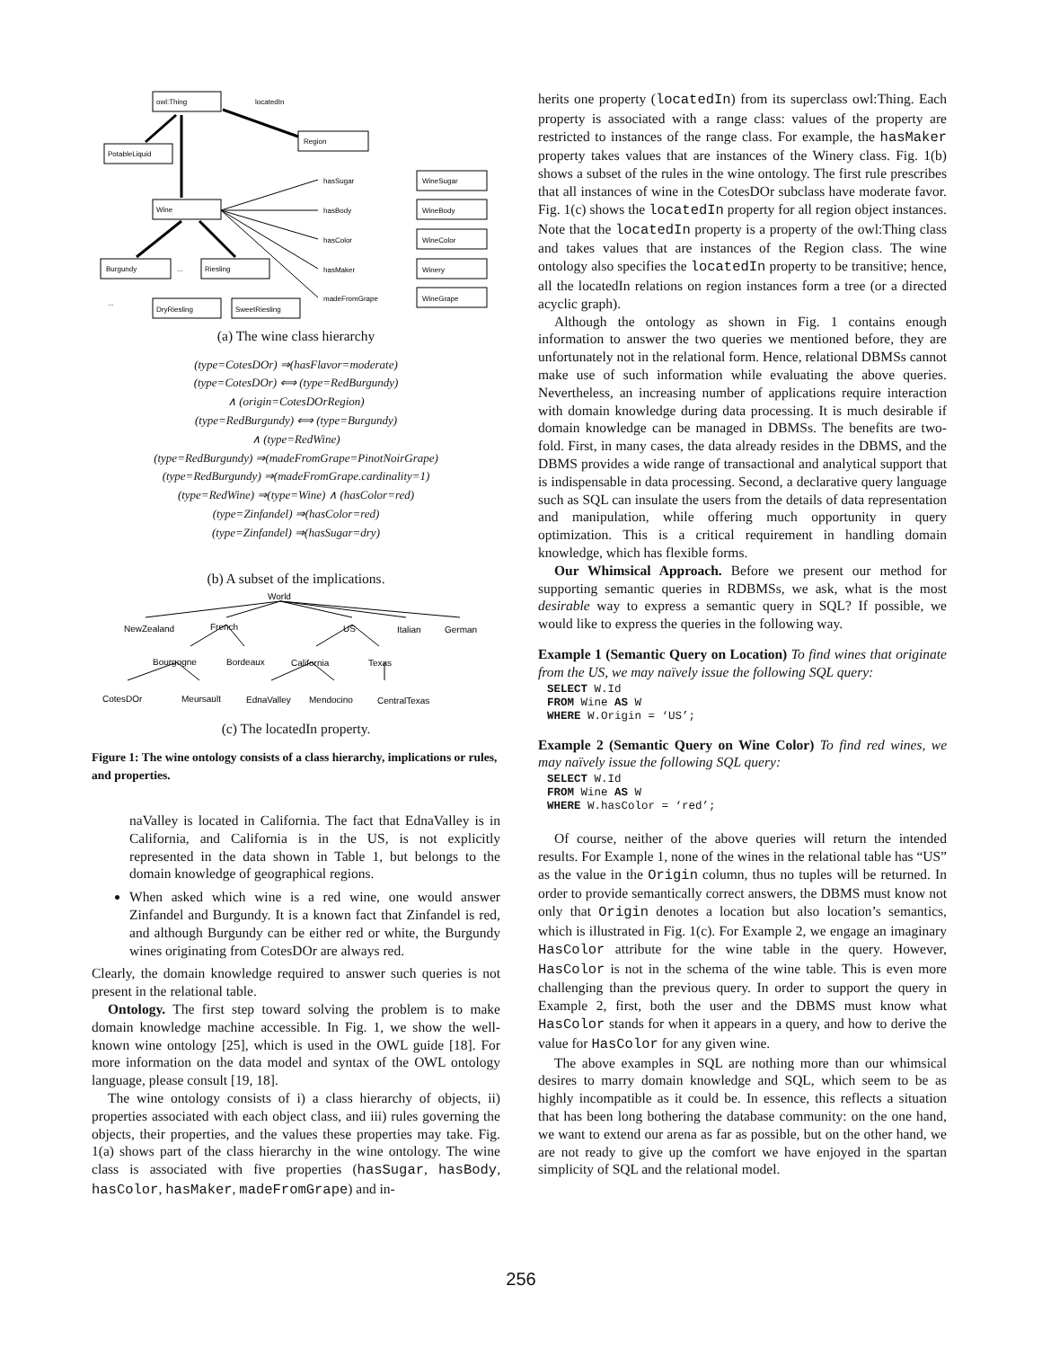owl:Thing
locatedIn
PotableLiquid
Region
Wine
hasSugar
hasBody
hasColor
hasMaker
madeFromGrape
WineSugar
WineBody
WineColor
Winery
WineGrape
Burgundy
...
Riesling
...
DryRiesling
SweetRiesling
(a) The wine class hierarchy
(type=CotesDOr) ⇒(hasFlavor=moderate)
(type=CotesDOr) ⟺ (type=RedBurgundy)
∧ (origin=CotesDOrRegion)
(type=RedBurgundy) ⟺ (type=Burgundy)
∧ (type=RedWine)
(type=RedBurgundy) ⇒(madeFromGrape=PinotNoirGrape)
(type=RedBurgundy) ⇒(madeFromGrape.cardinality=1)
(type=RedWine) ⇒(type=Wine) ∧ (hasColor=red)
(type=Zinfandel) ⇒(hasColor=red)
(type=Zinfandel) ⇒(hasSugar=dry)
(b) A subset of the implications.
World
NewZealand
French
US
Italian
German
Bourgogne
Bordeaux
California
Texas
CotesDOr
Meursault
EdnaValley
Mendocino
CentralTexas
(c) The locatedIn property.
Figure 1: The wine ontology consists of a class hierarchy, implications or rules, and properties.
naValley is located in California. The fact that EdnaValley is in California, and California is in the US, is not explicitly represented in the data shown in Table 1, but belongs to the domain knowledge of geographical regions.
When asked which wine is a red wine, one would answer Zinfandel and Burgundy. It is a known fact that Zinfandel is red, and although Burgundy can be either red or white, the Burgundy wines originating from CotesDOr are always red.
Clearly, the domain knowledge required to answer such queries is not present in the relational table.
Ontology. The first step toward solving the problem is to make domain knowledge machine accessible. In Fig. 1, we show the well-known wine ontology [25], which is used in the OWL guide [18]. For more information on the data model and syntax of the OWL ontology language, please consult [19, 18].
The wine ontology consists of i) a class hierarchy of objects, ii) properties associated with each object class, and iii) rules governing the objects, their properties, and the values these properties may take. Fig. 1(a) shows part of the class hierarchy in the wine ontology. The wine class is associated with five properties (hasSugar, hasBody, hasColor, hasMaker, madeFromGrape) and in-
herits one property (locatedIn) from its superclass owl:Thing. Each property is associated with a range class: values of the property are restricted to instances of the range class. For example, the hasMaker property takes values that are instances of the Winery class. Fig. 1(b) shows a subset of the rules in the wine ontology. The first rule prescribes that all instances of wine in the CotesDOr subclass have moderate favor. Fig. 1(c) shows the locatedIn property for all region object instances. Note that the locatedIn property is a property of the owl:Thing class and takes values that are instances of the Region class. The wine ontology also specifies the locatedIn property to be transitive; hence, all the locatedIn relations on region instances form a tree (or a directed acyclic graph).
Although the ontology as shown in Fig. 1 contains enough information to answer the two queries we mentioned before, they are unfortunately not in the relational form. Hence, relational DBMSs cannot make use of such information while evaluating the above queries. Nevertheless, an increasing number of applications require interaction with domain knowledge during data processing. It is much desirable if domain knowledge can be managed in DBMSs. The benefits are two-fold. First, in many cases, the data already resides in the DBMS, and the DBMS provides a wide range of transactional and analytical support that is indispensable in data processing. Second, a declarative query language such as SQL can insulate the users from the details of data representation and manipulation, while offering much opportunity in query optimization. This is a critical requirement in handling domain knowledge, which has flexible forms.
Our Whimsical Approach. Before we present our method for supporting semantic queries in RDBMSs, we ask, what is the most desirable way to express a semantic query in SQL? If possible, we would like to express the queries in the following way.
Example 1 (Semantic Query on Location) To find wines that originate from the US, we may naïvely issue the following SQL query:
SELECT W.Id
FROM Wine AS W
WHERE W.Origin = ‘US’;
Example 2 (Semantic Query on Wine Color) To find red wines, we may naïvely issue the following SQL query:
SELECT W.Id
FROM Wine AS W
WHERE W.hasColor = ‘red’;
Of course, neither of the above queries will return the intended results. For Example 1, none of the wines in the relational table has “US” as the value in the Origin column, thus no tuples will be returned. In order to provide semantically correct answers, the DBMS must know not only that Origin denotes a location but also location’s semantics, which is illustrated in Fig. 1(c). For Example 2, we engage an imaginary HasColor attribute for the wine table in the query. However, HasColor is not in the schema of the wine table. This is even more challenging than the previous query. In order to support the query in Example 2, first, both the user and the DBMS must know what HasColor stands for when it appears in a query, and how to derive the value for HasColor for any given wine.
The above examples in SQL are nothing more than our whimsical desires to marry domain knowledge and SQL, which seem to be as highly incompatible as it could be. In essence, this reflects a situation that has been long bothering the database community: on the one hand, we want to extend our arena as far as possible, but on the other hand, we are not ready to give up the comfort we have enjoyed in the spartan simplicity of SQL and the relational model.
256